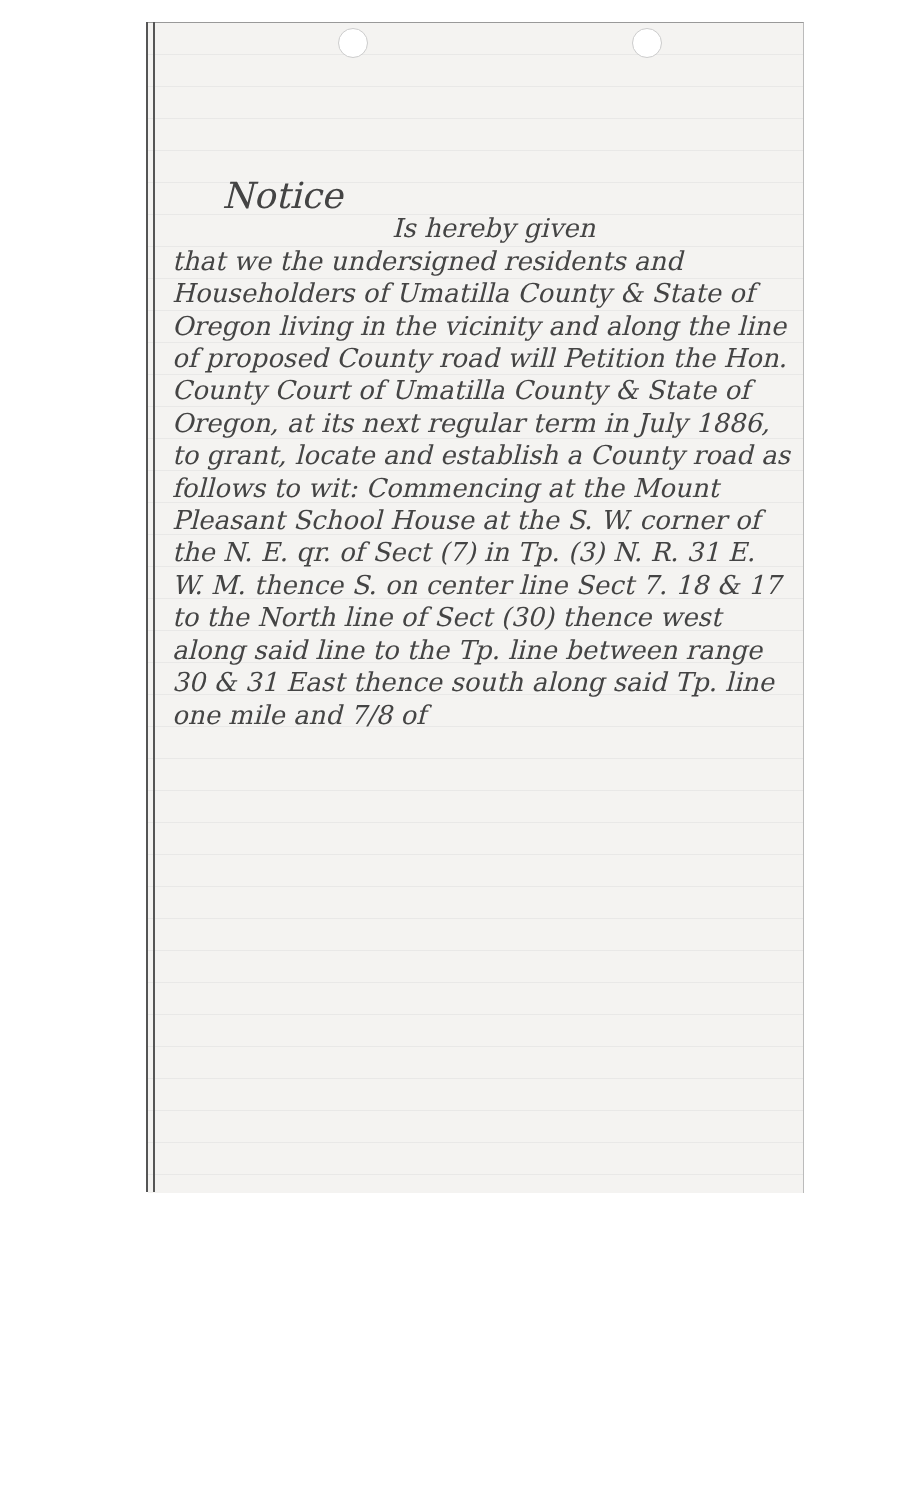Notice
Is hereby given
that we the undersigned residents and Householders of Umatilla County & State of Oregon living in the vicinity and along the line of proposed County road will Petition the Hon. County Court of Umatilla County & State of Oregon, at its next regular term in July 1886, to grant, locate and establish a County road as follows to wit: Commencing at the Mount Pleasant School House at the S. W. corner of the N. E. qr. of Sect (7) in Tp. (3) N. R. 31 E. W. M. thence S. on center line Sect 7. 18 & 17 to the North line of Sect (30) thence west along said line to the Tp. line between range 30 & 31 East thence south along said Tp. line one mile and 7/8 of